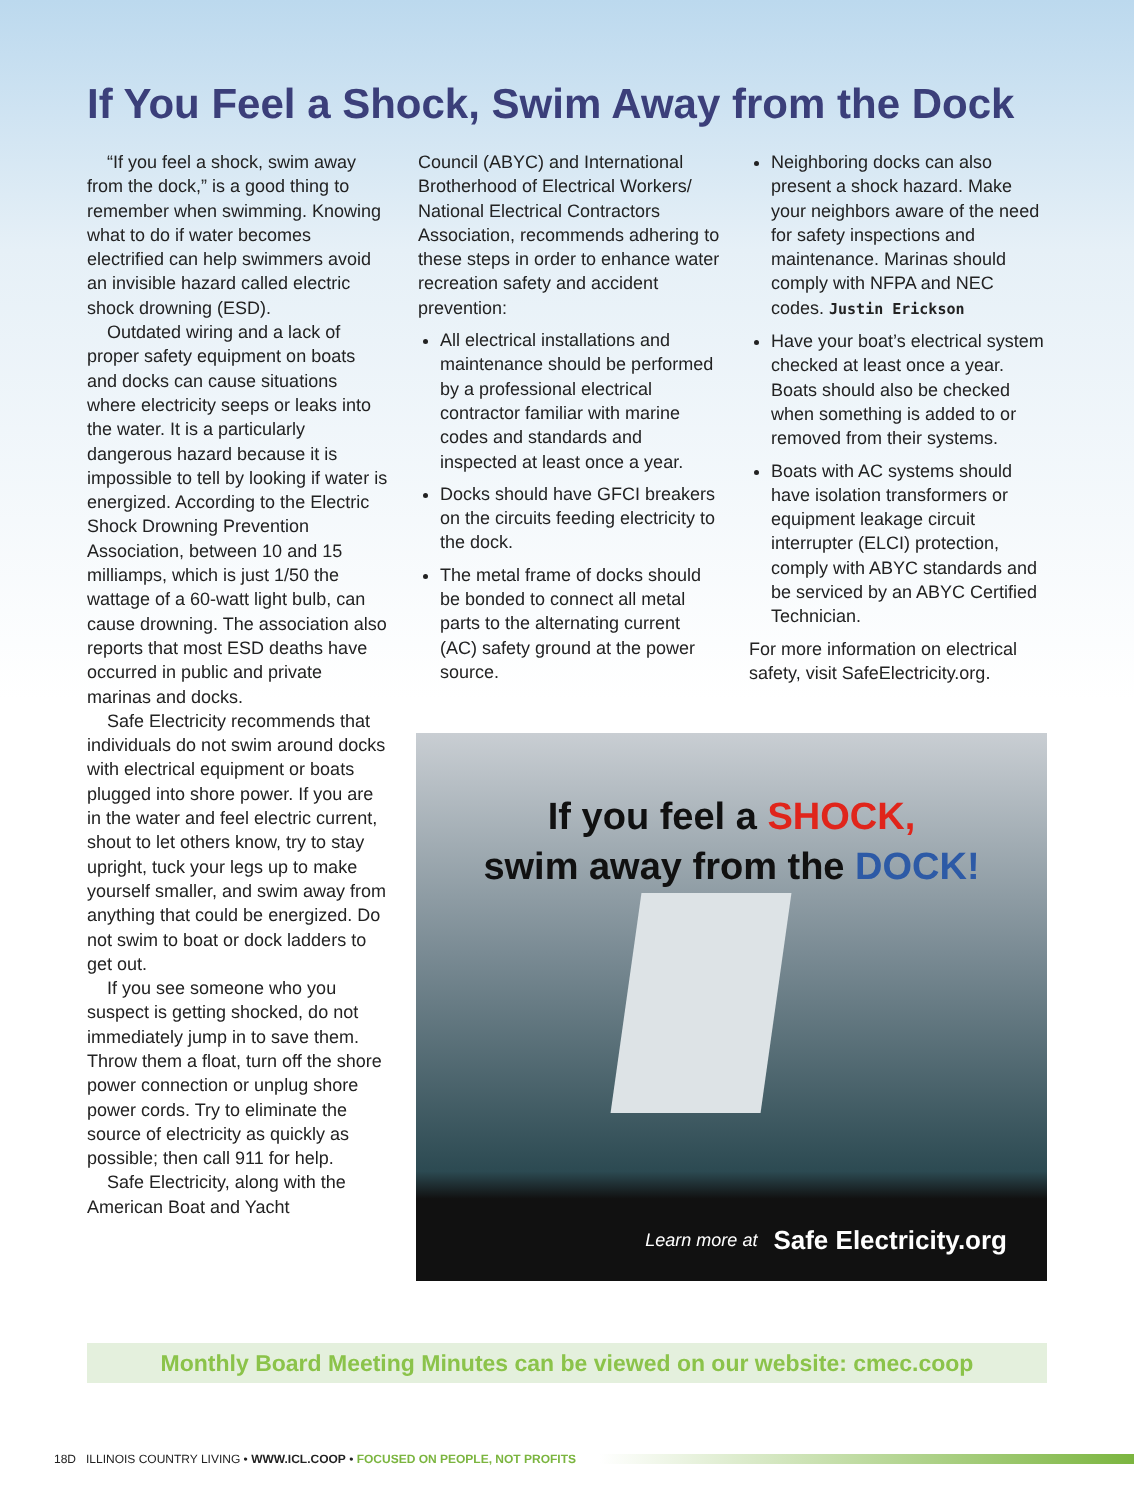If You Feel a Shock, Swim Away from the Dock
“If you feel a shock, swim away from the dock,” is a good thing to remember when swimming. Knowing what to do if water becomes electrified can help swimmers avoid an invisible hazard called electric shock drowning (ESD).
Outdated wiring and a lack of proper safety equipment on boats and docks can cause situations where electricity seeps or leaks into the water. It is a particularly dangerous hazard because it is impossible to tell by looking if water is energized. According to the Electric Shock Drowning Prevention Association, between 10 and 15 milliamps, which is just 1/50 the wattage of a 60-watt light bulb, can cause drowning. The association also reports that most ESD deaths have occurred in public and private marinas and docks.
Safe Electricity recommends that individuals do not swim around docks with electrical equipment or boats plugged into shore power. If you are in the water and feel electric current, shout to let others know, try to stay upright, tuck your legs up to make yourself smaller, and swim away from anything that could be energized. Do not swim to boat or dock ladders to get out.
If you see someone who you suspect is getting shocked, do not immediately jump in to save them. Throw them a float, turn off the shore power connection or unplug shore power cords. Try to eliminate the source of electricity as quickly as possible; then call 911 for help.
Safe Electricity, along with the American Boat and Yacht
Council (ABYC) and International Brotherhood of Electrical Workers/ National Electrical Contractors Association, recommends adhering to these steps in order to enhance water recreation safety and accident prevention:
All electrical installations and maintenance should be performed by a professional electrical contractor familiar with marine codes and standards and inspected at least once a year.
Docks should have GFCI breakers on the circuits feeding electricity to the dock.
The metal frame of docks should be bonded to connect all metal parts to the alternating current (AC) safety ground at the power source.
Neighboring docks can also present a shock hazard. Make your neighbors aware of the need for safety inspections and maintenance. Marinas should comply with NFPA and NEC codes. Justin Erickson
Have your boat’s electrical system checked at least once a year. Boats should also be checked when something is added to or removed from their systems.
Boats with AC systems should have isolation transformers or equipment leakage circuit interrupter (ELCI) protection, comply with ABYC standards and be serviced by an ABYC Certified Technician.
For more information on electrical safety, visit SafeElectricity.org.
If you feel a SHOCK,
swim away from the DOCK!
Learn more at Safe Electricity.org
Monthly Board Meeting Minutes can be viewed on our website: cmec.coop
18D ILLINOIS COUNTRY LIVING • WWW.ICL.COOP • FOCUSED ON PEOPLE, NOT PROFITS